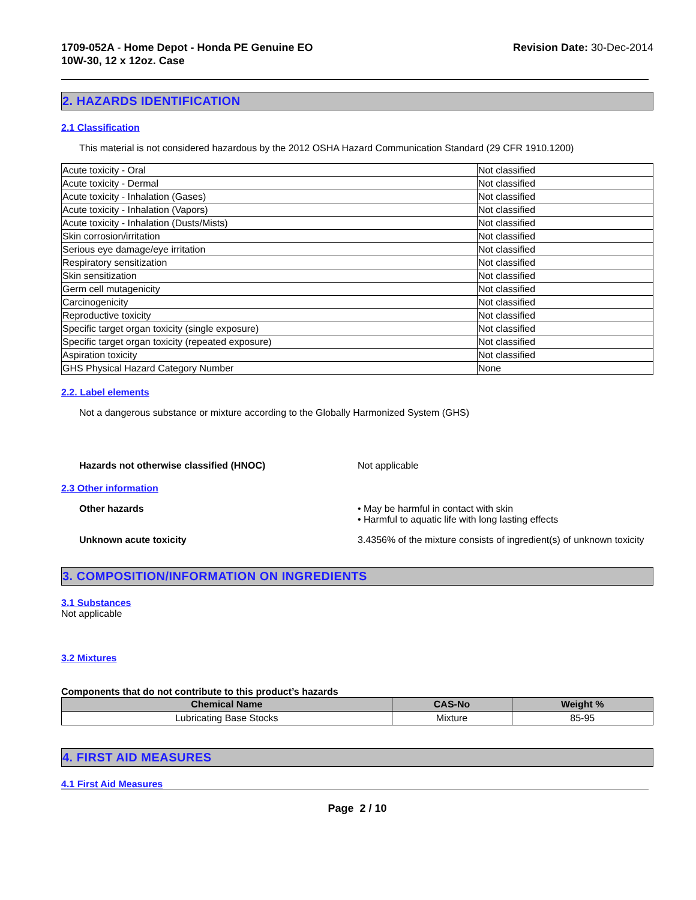1709-052A - Home Depot - Honda PE Genuine EO
10W-30, 12 x 12oz. Case
Revision Date: 30-Dec-2014
2. HAZARDS IDENTIFICATION
2.1 Classification
This material is not considered hazardous by the 2012 OSHA Hazard Communication Standard (29 CFR 1910.1200)
| Acute toxicity - Oral | Not classified |
| Acute toxicity - Dermal | Not classified |
| Acute toxicity - Inhalation (Gases) | Not classified |
| Acute toxicity - Inhalation (Vapors) | Not classified |
| Acute toxicity - Inhalation (Dusts/Mists) | Not classified |
| Skin corrosion/irritation | Not classified |
| Serious eye damage/eye irritation | Not classified |
| Respiratory sensitization | Not classified |
| Skin sensitization | Not classified |
| Germ cell mutagenicity | Not classified |
| Carcinogenicity | Not classified |
| Reproductive toxicity | Not classified |
| Specific target organ toxicity (single exposure) | Not classified |
| Specific target organ toxicity (repeated exposure) | Not classified |
| Aspiration toxicity | Not classified |
| GHS Physical Hazard Category Number | None |
2.2. Label elements
Not a dangerous substance or mixture according to the Globally Harmonized System (GHS)
Hazards not otherwise classified (HNOC) Not applicable
2.3 Other information
Other hazards • May be harmful in contact with skin
• Harmful to aquatic life with long lasting effects
Unknown acute toxicity 3.4356% of the mixture consists of ingredient(s) of unknown toxicity
3. COMPOSITION/INFORMATION ON INGREDIENTS
3.1 Substances
Not applicable
3.2 Mixtures
Components that do not contribute to this product’s hazards
| Chemical Name | CAS-No | Weight % |
| --- | --- | --- |
| Lubricating Base Stocks | Mixture | 85-95 |
4. FIRST AID MEASURES
4.1 First Aid Measures
Page 2 / 10